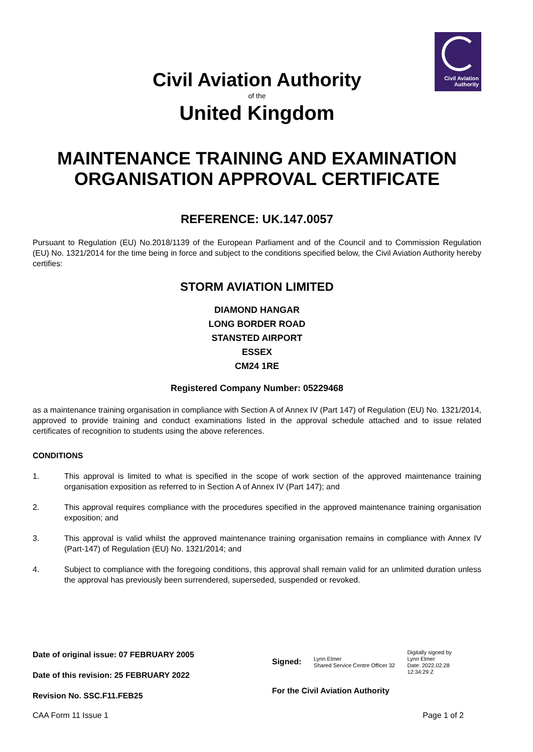Civil Aviation
Authority
Civil Aviation Authority
of the
United Kingdom
MAINTENANCE TRAINING AND EXAMINATION ORGANISATION APPROVAL CERTIFICATE
REFERENCE: UK.147.0057
Pursuant to Regulation (EU) No.2018/1139 of the European Parliament and of the Council and to Commission Regulation (EU) No. 1321/2014 for the time being in force and subject to the conditions specified below, the Civil Aviation Authority hereby certifies:
STORM AVIATION LIMITED
DIAMOND HANGAR
LONG BORDER ROAD
STANSTED AIRPORT
ESSEX
CM24 1RE
Registered Company Number: 05229468
as a maintenance training organisation in compliance with Section A of Annex IV (Part 147) of Regulation (EU) No. 1321/2014, approved to provide training and conduct examinations listed in the approval schedule attached and to issue related certificates of recognition to students using the above references.
CONDITIONS
1. This approval is limited to what is specified in the scope of work section of the approved maintenance training organisation exposition as referred to in Section A of Annex IV (Part 147); and
2. This approval requires compliance with the procedures specified in the approved maintenance training organisation exposition; and
3. This approval is valid whilst the approved maintenance training organisation remains in compliance with Annex IV (Part-147) of Regulation (EU) No. 1321/2014; and
4. Subject to compliance with the foregoing conditions, this approval shall remain valid for an unlimited duration unless the approval has previously been surrendered, superseded, suspended or revoked.
Date of original issue: 07 FEBRUARY 2005
Date of this revision: 25 FEBRUARY 2022
Revision No. SSC.F11.FEB25
Signed: Lynn Elmer
Shared Service Centre Officer 32 Digitally signed by
Lynn Elmer
Date: 2022.02.28
12:34:29 Z
For the Civil Aviation Authority
CAA Form 11 Issue 1 Page 1 of 2